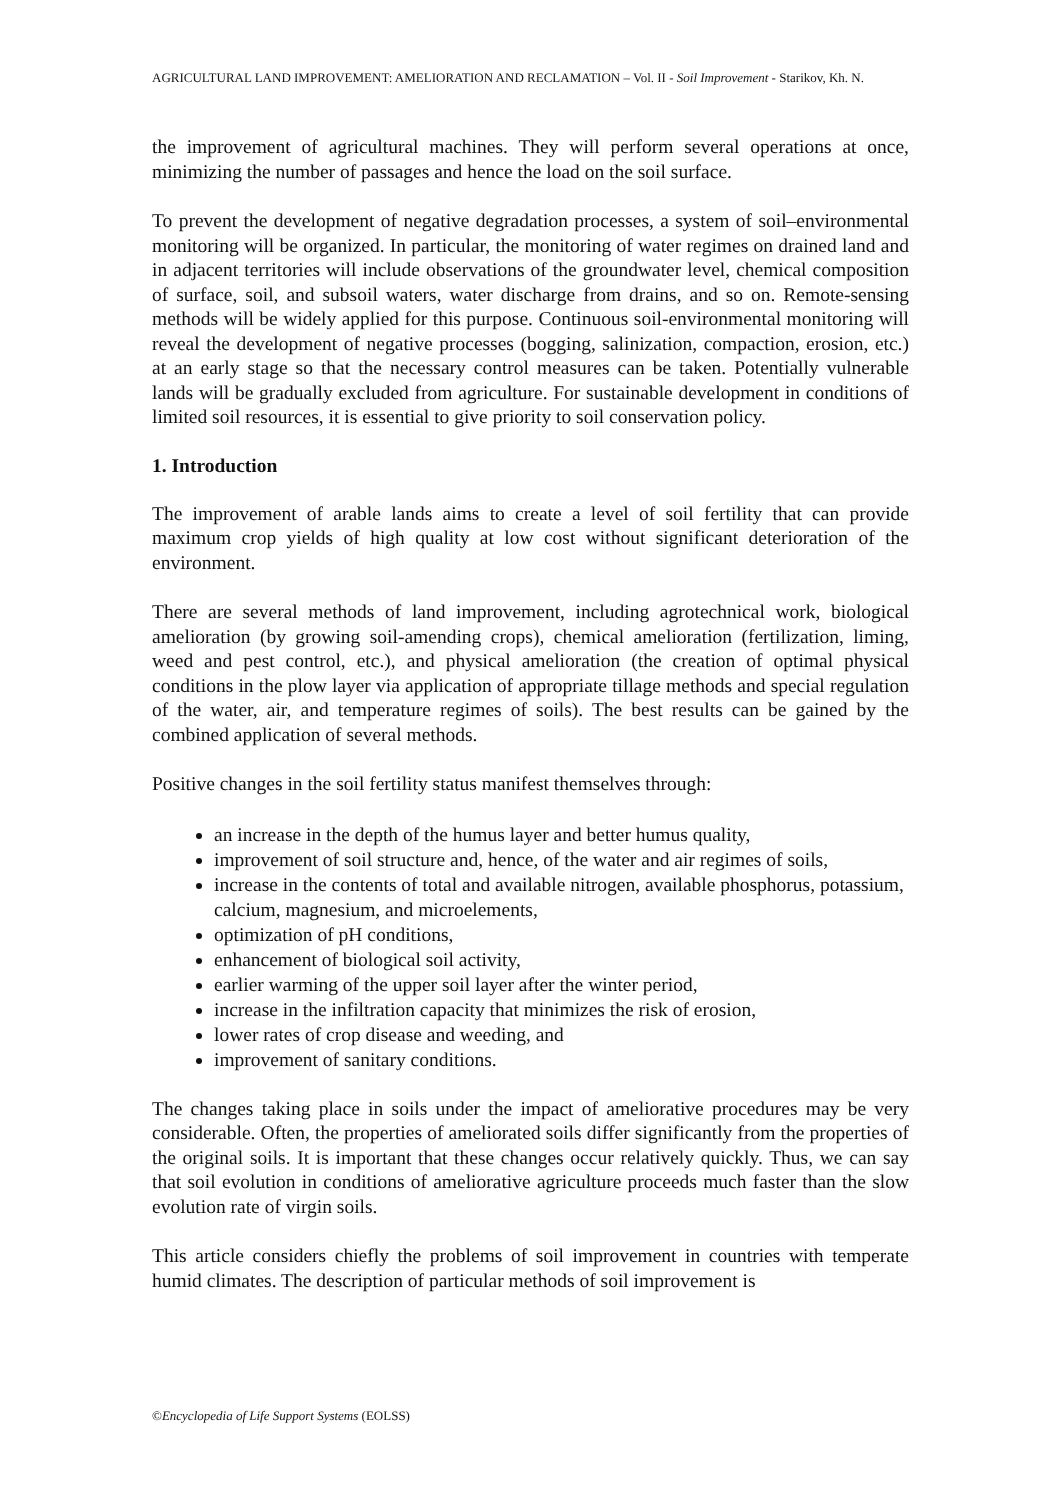AGRICULTURAL LAND IMPROVEMENT: AMELIORATION AND RECLAMATION – Vol. II - Soil Improvement - Starikov, Kh. N.
the improvement of agricultural machines. They will perform several operations at once, minimizing the number of passages and hence the load on the soil surface.
To prevent the development of negative degradation processes, a system of soil–environmental monitoring will be organized. In particular, the monitoring of water regimes on drained land and in adjacent territories will include observations of the groundwater level, chemical composition of surface, soil, and subsoil waters, water discharge from drains, and so on. Remote-sensing methods will be widely applied for this purpose. Continuous soil-environmental monitoring will reveal the development of negative processes (bogging, salinization, compaction, erosion, etc.) at an early stage so that the necessary control measures can be taken. Potentially vulnerable lands will be gradually excluded from agriculture. For sustainable development in conditions of limited soil resources, it is essential to give priority to soil conservation policy.
1. Introduction
The improvement of arable lands aims to create a level of soil fertility that can provide maximum crop yields of high quality at low cost without significant deterioration of the environment.
There are several methods of land improvement, including agrotechnical work, biological amelioration (by growing soil-amending crops), chemical amelioration (fertilization, liming, weed and pest control, etc.), and physical amelioration (the creation of optimal physical conditions in the plow layer via application of appropriate tillage methods and special regulation of the water, air, and temperature regimes of soils). The best results can be gained by the combined application of several methods.
Positive changes in the soil fertility status manifest themselves through:
an increase in the depth of the humus layer and better humus quality,
improvement of soil structure and, hence, of the water and air regimes of soils,
increase in the contents of total and available nitrogen, available phosphorus, potassium, calcium, magnesium, and microelements,
optimization of pH conditions,
enhancement of biological soil activity,
earlier warming of the upper soil layer after the winter period,
increase in the infiltration capacity that minimizes the risk of erosion,
lower rates of crop disease and weeding, and
improvement of sanitary conditions.
The changes taking place in soils under the impact of ameliorative procedures may be very considerable. Often, the properties of ameliorated soils differ significantly from the properties of the original soils. It is important that these changes occur relatively quickly. Thus, we can say that soil evolution in conditions of ameliorative agriculture proceeds much faster than the slow evolution rate of virgin soils.
This article considers chiefly the problems of soil improvement in countries with temperate humid climates. The description of particular methods of soil improvement is
©Encyclopedia of Life Support Systems (EOLSS)